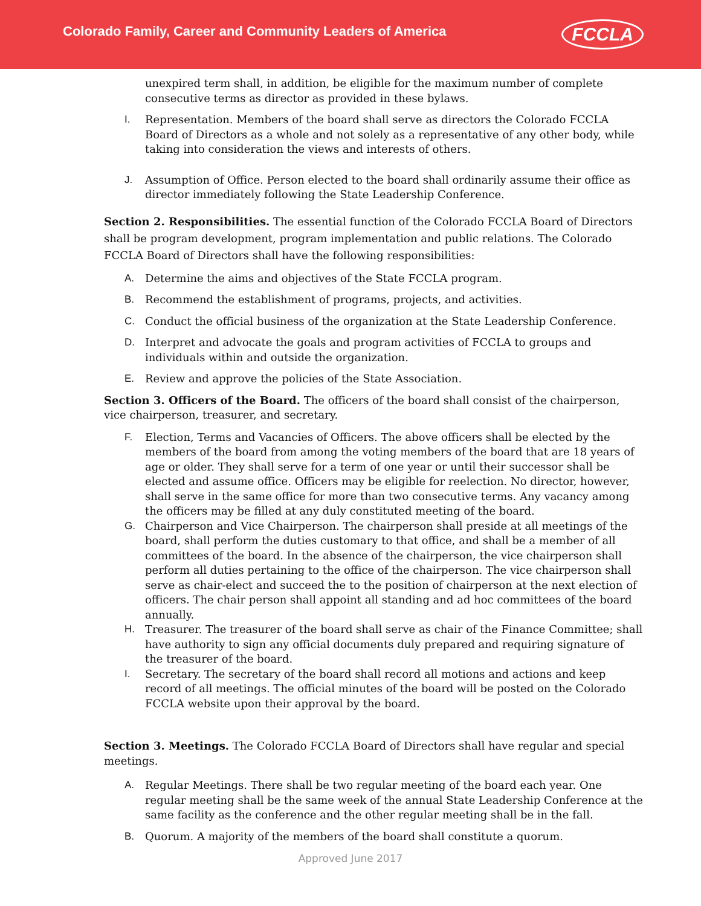Colorado Family, Career and Community Leaders of America
FCCLA
unexpired term shall, in addition, be eligible for the maximum number of complete consecutive terms as director as provided in these bylaws.
I. Representation. Members of the board shall serve as directors the Colorado FCCLA Board of Directors as a whole and not solely as a representative of any other body, while taking into consideration the views and interests of others.
J. Assumption of Office. Person elected to the board shall ordinarily assume their office as director immediately following the State Leadership Conference.
Section 2. Responsibilities. The essential function of the Colorado FCCLA Board of Directors shall be program development, program implementation and public relations. The Colorado FCCLA Board of Directors shall have the following responsibilities:
A. Determine the aims and objectives of the State FCCLA program.
B. Recommend the establishment of programs, projects, and activities.
C. Conduct the official business of the organization at the State Leadership Conference.
D. Interpret and advocate the goals and program activities of FCCLA to groups and individuals within and outside the organization.
E. Review and approve the policies of the State Association.
Section 3. Officers of the Board. The officers of the board shall consist of the chairperson, vice chairperson, treasurer, and secretary.
F. Election, Terms and Vacancies of Officers. The above officers shall be elected by the members of the board from among the voting members of the board that are 18 years of age or older. They shall serve for a term of one year or until their successor shall be elected and assume office. Officers may be eligible for reelection. No director, however, shall serve in the same office for more than two consecutive terms. Any vacancy among the officers may be filled at any duly constituted meeting of the board.
G. Chairperson and Vice Chairperson. The chairperson shall preside at all meetings of the board, shall perform the duties customary to that office, and shall be a member of all committees of the board. In the absence of the chairperson, the vice chairperson shall perform all duties pertaining to the office of the chairperson. The vice chairperson shall serve as chair-elect and succeed the to the position of chairperson at the next election of officers. The chair person shall appoint all standing and ad hoc committees of the board annually.
H. Treasurer. The treasurer of the board shall serve as chair of the Finance Committee; shall have authority to sign any official documents duly prepared and requiring signature of the treasurer of the board.
I. Secretary. The secretary of the board shall record all motions and actions and keep record of all meetings. The official minutes of the board will be posted on the Colorado FCCLA website upon their approval by the board.
Section 3. Meetings. The Colorado FCCLA Board of Directors shall have regular and special meetings.
A. Regular Meetings. There shall be two regular meeting of the board each year. One regular meeting shall be the same week of the annual State Leadership Conference at the same facility as the conference and the other regular meeting shall be in the fall.
B. Quorum. A majority of the members of the board shall constitute a quorum.
Approved June 2017